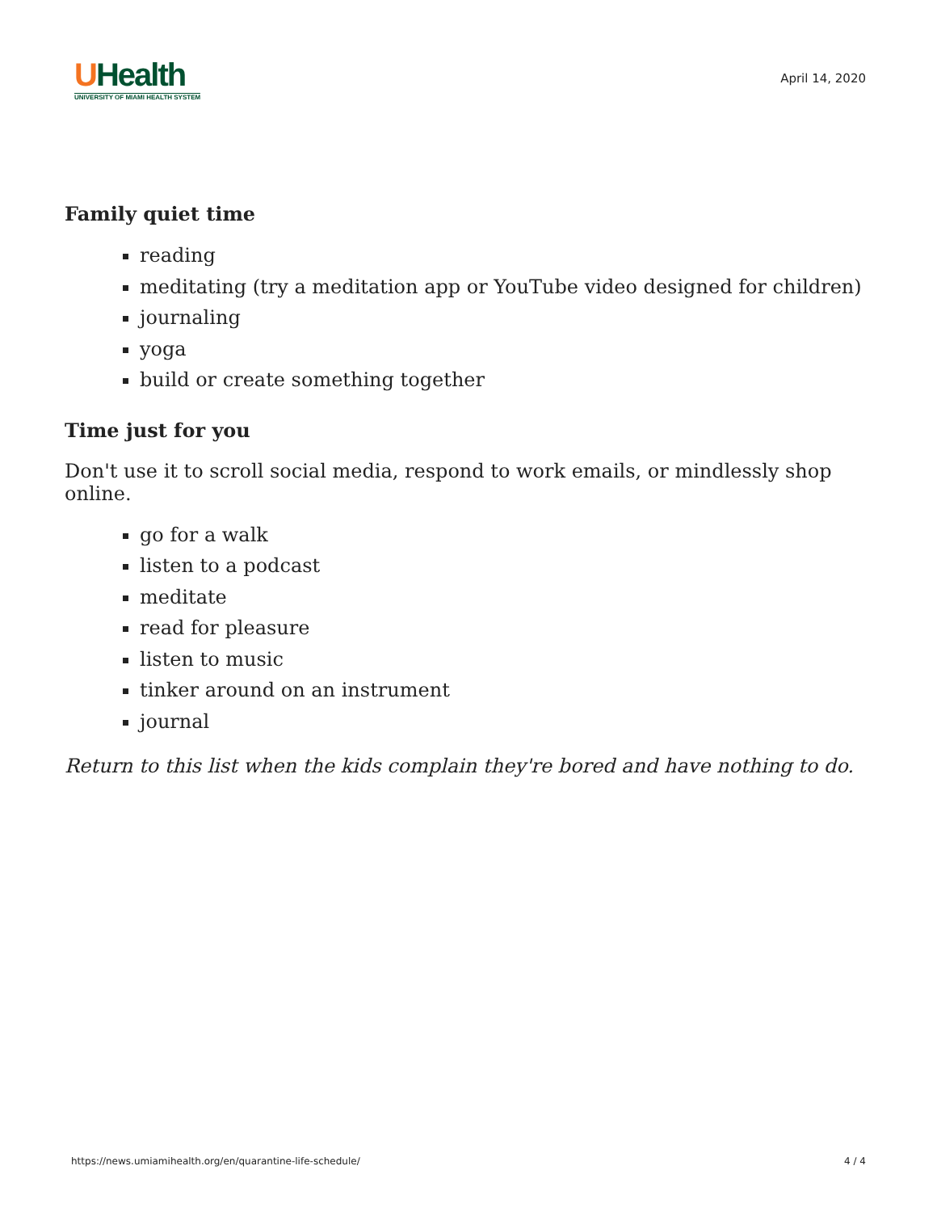UHealth
UNIVERSITY OF MIAMI HEALTH SYSTEM
April 14, 2020
Family quiet time
reading
meditating (try a meditation app or YouTube video designed for children)
journaling
yoga
build or create something together
Time just for you
Don't use it to scroll social media, respond to work emails, or mindlessly shop online.
go for a walk
listen to a podcast
meditate
read for pleasure
listen to music
tinker around on an instrument
journal
Return to this list when the kids complain they're bored and have nothing to do.
https://news.umiamihealth.org/en/quarantine-life-schedule/ 4 / 4